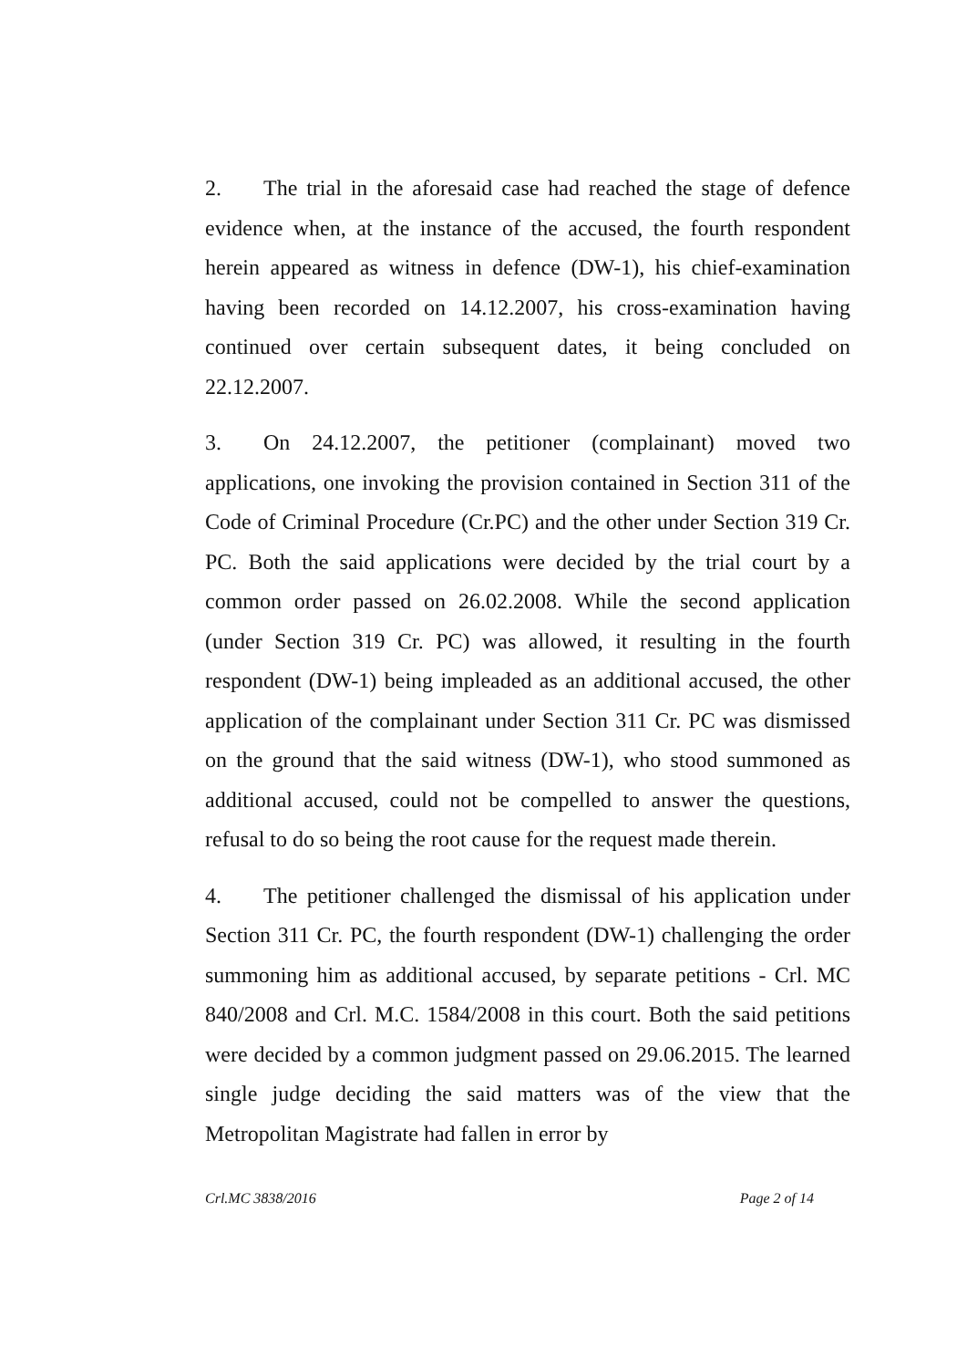2. The trial in the aforesaid case had reached the stage of defence evidence when, at the instance of the accused, the fourth respondent herein appeared as witness in defence (DW-1), his chief-examination having been recorded on 14.12.2007, his cross-examination having continued over certain subsequent dates, it being concluded on 22.12.2007.
3. On 24.12.2007, the petitioner (complainant) moved two applications, one invoking the provision contained in Section 311 of the Code of Criminal Procedure (Cr.PC) and the other under Section 319 Cr. PC. Both the said applications were decided by the trial court by a common order passed on 26.02.2008. While the second application (under Section 319 Cr. PC) was allowed, it resulting in the fourth respondent (DW-1) being impleaded as an additional accused, the other application of the complainant under Section 311 Cr. PC was dismissed on the ground that the said witness (DW-1), who stood summoned as additional accused, could not be compelled to answer the questions, refusal to do so being the root cause for the request made therein.
4. The petitioner challenged the dismissal of his application under Section 311 Cr. PC, the fourth respondent (DW-1) challenging the order summoning him as additional accused, by separate petitions - Crl. MC 840/2008 and Crl. M.C. 1584/2008 in this court. Both the said petitions were decided by a common judgment passed on 29.06.2015. The learned single judge deciding the said matters was of the view that the Metropolitan Magistrate had fallen in error by
Crl.MC 3838/2016 Page 2 of 14